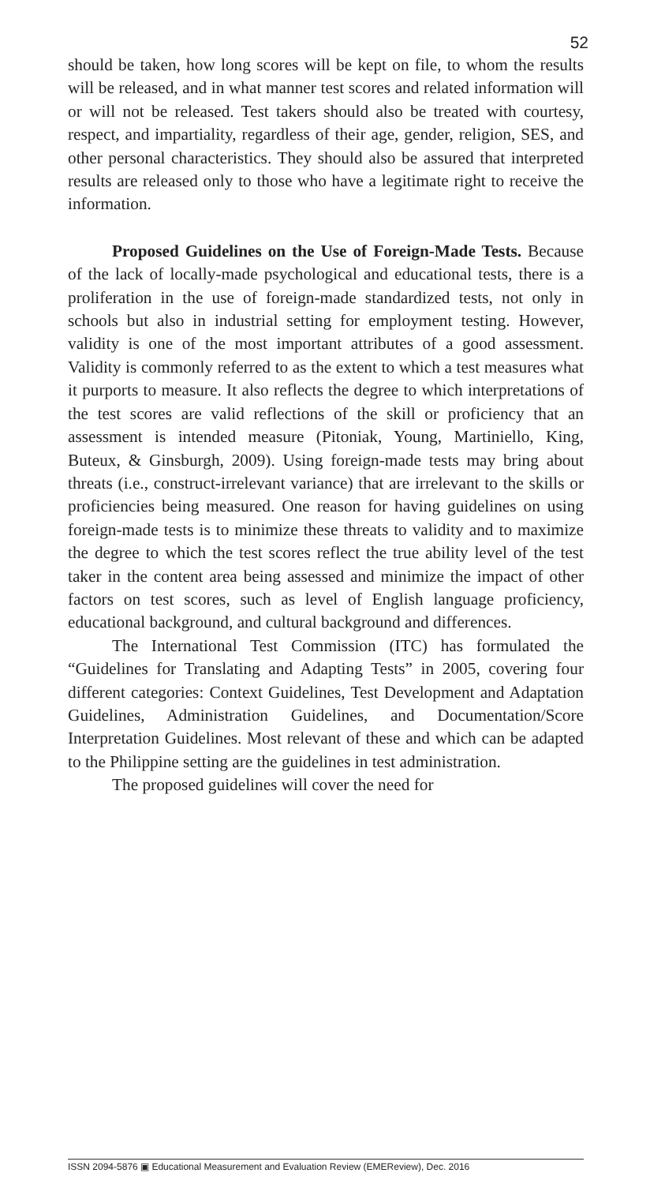52
should be taken, how long scores will be kept on file, to whom the results will be released, and in what manner test scores and related information will or will not be released. Test takers should also be treated with courtesy, respect, and impartiality, regardless of their age, gender, religion, SES, and other personal characteristics. They should also be assured that interpreted results are released only to those who have a legitimate right to receive the information.
Proposed Guidelines on the Use of Foreign-Made Tests. Because of the lack of locally-made psychological and educational tests, there is a proliferation in the use of foreign-made standardized tests, not only in schools but also in industrial setting for employment testing. However, validity is one of the most important attributes of a good assessment. Validity is commonly referred to as the extent to which a test measures what it purports to measure. It also reflects the degree to which interpretations of the test scores are valid reflections of the skill or proficiency that an assessment is intended measure (Pitoniak, Young, Martiniello, King, Buteux, & Ginsburgh, 2009). Using foreign-made tests may bring about threats (i.e., construct-irrelevant variance) that are irrelevant to the skills or proficiencies being measured. One reason for having guidelines on using foreign-made tests is to minimize these threats to validity and to maximize the degree to which the test scores reflect the true ability level of the test taker in the content area being assessed and minimize the impact of other factors on test scores, such as level of English language proficiency, educational background, and cultural background and differences.
The International Test Commission (ITC) has formulated the “Guidelines for Translating and Adapting Tests” in 2005, covering four different categories: Context Guidelines, Test Development and Adaptation Guidelines, Administration Guidelines, and Documentation/Score Interpretation Guidelines. Most relevant of these and which can be adapted to the Philippine setting are the guidelines in test administration.
The proposed guidelines will cover the need for
ISSN 2094-5876 ▣ Educational Measurement and Evaluation Review (EMEReview), Dec. 2016